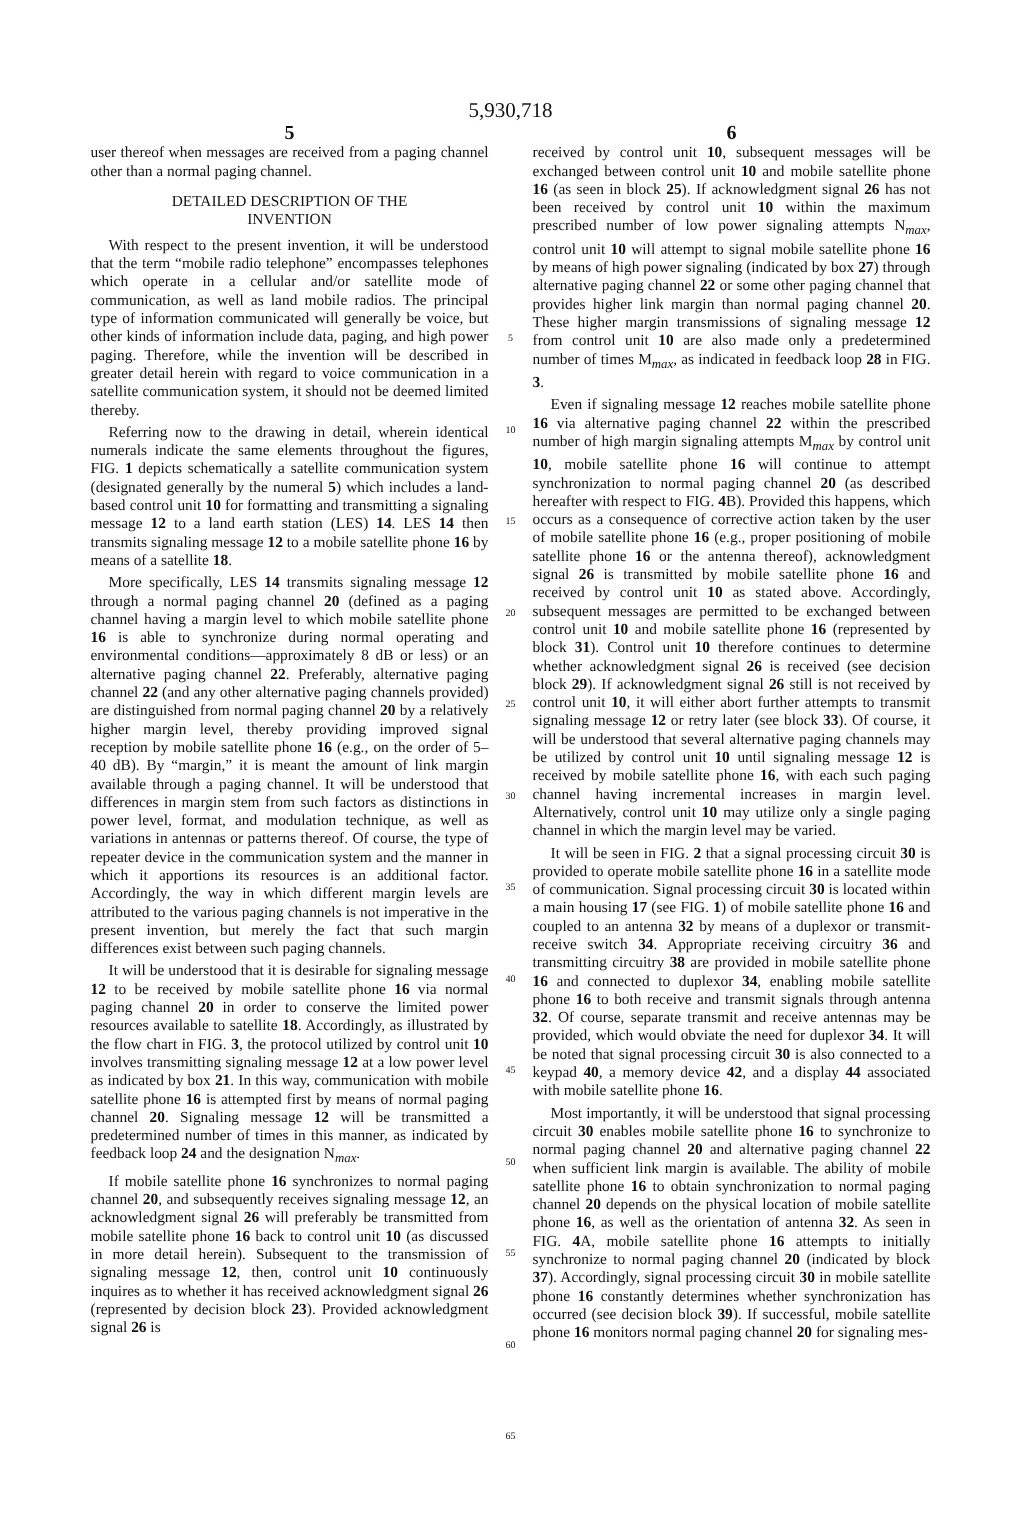5,930,718
5
user thereof when messages are received from a paging channel other than a normal paging channel.
DETAILED DESCRIPTION OF THE
INVENTION
With respect to the present invention, it will be understood that the term “mobile radio telephone” encompasses telephones which operate in a cellular and/or satellite mode of communication, as well as land mobile radios. The principal type of information communicated will generally be voice, but other kinds of information include data, paging, and high power paging. Therefore, while the invention will be described in greater detail herein with regard to voice communication in a satellite communication system, it should not be deemed limited thereby.
Referring now to the drawing in detail, wherein identical numerals indicate the same elements throughout the figures, FIG. 1 depicts schematically a satellite communication system (designated generally by the numeral 5) which includes a land-based control unit 10 for formatting and transmitting a signaling message 12 to a land earth station (LES) 14. LES 14 then transmits signaling message 12 to a mobile satellite phone 16 by means of a satellite 18.
More specifically, LES 14 transmits signaling message 12 through a normal paging channel 20 (defined as a paging channel having a margin level to which mobile satellite phone 16 is able to synchronize during normal operating and environmental conditions—approximately 8 dB or less) or an alternative paging channel 22. Preferably, alternative paging channel 22 (and any other alternative paging channels provided) are distinguished from normal paging channel 20 by a relatively higher margin level, thereby providing improved signal reception by mobile satellite phone 16 (e.g., on the order of 5–40 dB). By “margin,” it is meant the amount of link margin available through a paging channel. It will be understood that differences in margin stem from such factors as distinctions in power level, format, and modulation technique, as well as variations in antennas or patterns thereof. Of course, the type of repeater device in the communication system and the manner in which it apportions its resources is an additional factor. Accordingly, the way in which different margin levels are attributed to the various paging channels is not imperative in the present invention, but merely the fact that such margin differences exist between such paging channels.
It will be understood that it is desirable for signaling message 12 to be received by mobile satellite phone 16 via normal paging channel 20 in order to conserve the limited power resources available to satellite 18. Accordingly, as illustrated by the flow chart in FIG. 3, the protocol utilized by control unit 10 involves transmitting signaling message 12 at a low power level as indicated by box 21. In this way, communication with mobile satellite phone 16 is attempted first by means of normal paging channel 20. Signaling message 12 will be transmitted a predetermined number of times in this manner, as indicated by feedback loop 24 and the designation N<sub>max</sub>.
If mobile satellite phone 16 synchronizes to normal paging channel 20, and subsequently receives signaling message 12, an acknowledgment signal 26 will preferably be transmitted from mobile satellite phone 16 back to control unit 10 (as discussed in more detail herein). Subsequent to the transmission of signaling message 12, then, control unit 10 continuously inquires as to whether it has received acknowledgment signal 26 (represented by decision block 23). Provided acknowledgment signal 26 is
5
10
15
20
25
30
35
40
45
50
55
60
65
6
received by control unit 10, subsequent messages will be exchanged between control unit 10 and mobile satellite phone 16 (as seen in block 25). If acknowledgment signal 26 has not been received by control unit 10 within the maximum prescribed number of low power signaling attempts N<sub>max</sub>, control unit 10 will attempt to signal mobile satellite phone 16 by means of high power signaling (indicated by box 27) through alternative paging channel 22 or some other paging channel that provides higher link margin than normal paging channel 20. These higher margin transmissions of signaling message 12 from control unit 10 are also made only a predetermined number of times M<sub>max</sub>, as indicated in feedback loop 28 in FIG. 3.
Even if signaling message 12 reaches mobile satellite phone 16 via alternative paging channel 22 within the prescribed number of high margin signaling attempts M<sub>max</sub> by control unit 10, mobile satellite phone 16 will continue to attempt synchronization to normal paging channel 20 (as described hereafter with respect to FIG. 4 B). Provided this happens, which occurs as a consequence of corrective action taken by the user of mobile satellite phone 16 (e.g., proper positioning of mobile satellite phone 16 or the antenna thereof), acknowledgment signal 26 is transmitted by mobile satellite phone 16 and received by control unit 10 as stated above. Accordingly, subsequent messages are permitted to be exchanged between control unit 10 and mobile satellite phone 16 (represented by block 31). Control unit 10 therefore continues to determine whether acknowledgment signal 26 is received (see decision block 29). If acknowledgment signal 26 still is not received by control unit 10, it will either abort further attempts to transmit signaling message 12 or retry later (see block 33). Of course, it will be understood that several alternative paging channels may be utilized by control unit 10 until signaling message 12 is received by mobile satellite phone 16, with each such paging channel having incremental increases in margin level. Alternatively, control unit 10 may utilize only a single paging channel in which the margin level may be varied.
It will be seen in FIG. 2 that a signal processing circuit 30 is provided to operate mobile satellite phone 16 in a satellite mode of communication. Signal processing circuit 30 is located within a main housing 17 (see FIG. 1) of mobile satellite phone 16 and coupled to an antenna 32 by means of a duplexor or transmit-receive switch 34. Appropriate receiving circuitry 36 and transmitting circuitry 38 are provided in mobile satellite phone 16 and connected to duplexor 34, enabling mobile satellite phone 16 to both receive and transmit signals through antenna 32. Of course, separate transmit and receive antennas may be provided, which would obviate the need for duplexor 34. It will be noted that signal processing circuit 30 is also connected to a keypad 40, a memory device 42, and a display 44 associated with mobile satellite phone 16.
Most importantly, it will be understood that signal processing circuit 30 enables mobile satellite phone 16 to synchronize to normal paging channel 20 and alternative paging channel 22 when sufficient link margin is available. The ability of mobile satellite phone 16 to obtain synchronization to normal paging channel 20 depends on the physical location of mobile satellite phone 16, as well as the orientation of antenna 32. As seen in FIG. 4 A, mobile satellite phone 16 attempts to initially synchronize to normal paging channel 20 (indicated by block 37). Accordingly, signal processing circuit 30 in mobile satellite phone 16 constantly determines whether synchronization has occurred (see decision block 39). If successful, mobile satellite phone 16 monitors normal paging channel 20 for signaling mes-